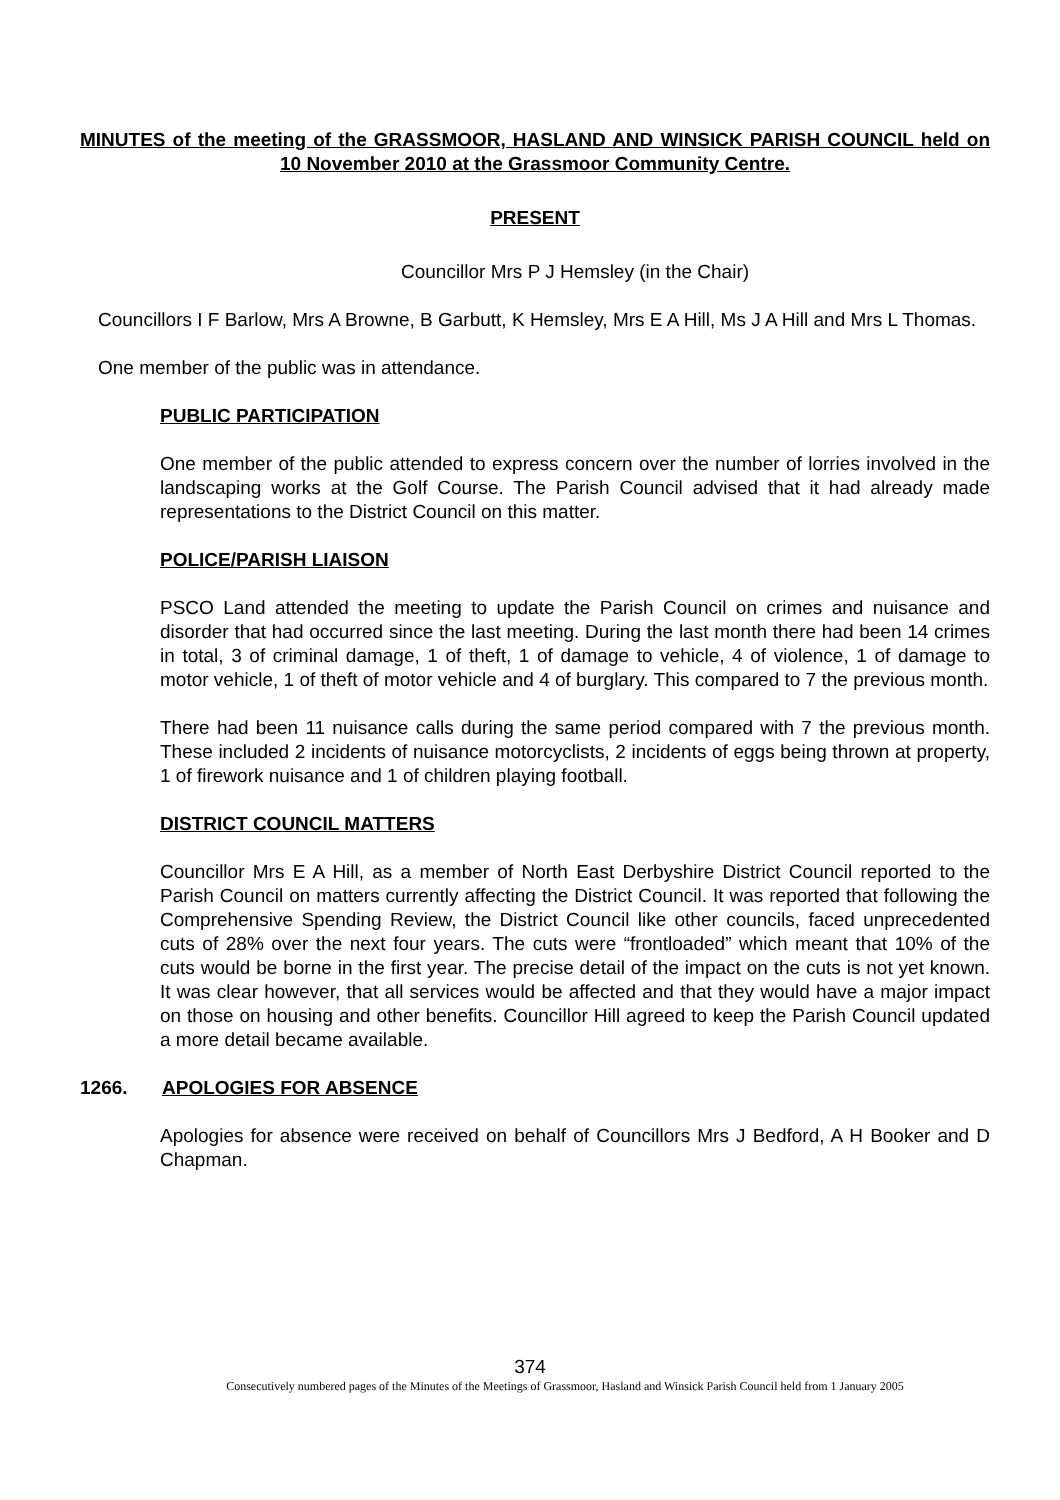MINUTES of the meeting of the GRASSMOOR, HASLAND AND WINSICK PARISH COUNCIL held on 10 November 2010 at the Grassmoor Community Centre.
PRESENT
Councillor Mrs P J Hemsley (in the Chair)
Councillors I F Barlow, Mrs A Browne, B Garbutt, K Hemsley, Mrs E A Hill, Ms J A Hill and Mrs L Thomas.
One member of the public was in attendance.
PUBLIC PARTICIPATION
One member of the public attended to express concern over the number of lorries involved in the landscaping works at the Golf Course. The Parish Council advised that it had already made representations to the District Council on this matter.
POLICE/PARISH LIAISON
PSCO Land attended the meeting to update the Parish Council on crimes and nuisance and disorder that had occurred since the last meeting. During the last month there had been 14 crimes in total, 3 of criminal damage, 1 of theft, 1 of damage to vehicle, 4 of violence, 1 of damage to motor vehicle, 1 of theft of motor vehicle and 4 of burglary. This compared to 7 the previous month.
There had been 11 nuisance calls during the same period compared with 7 the previous month. These included 2 incidents of nuisance motorcyclists, 2 incidents of eggs being thrown at property, 1 of firework nuisance and 1 of children playing football.
DISTRICT COUNCIL MATTERS
Councillor Mrs E A Hill, as a member of North East Derbyshire District Council reported to the Parish Council on matters currently affecting the District Council. It was reported that following the Comprehensive Spending Review, the District Council like other councils, faced unprecedented cuts of 28% over the next four years. The cuts were “frontloaded” which meant that 10% of the cuts would be borne in the first year. The precise detail of the impact on the cuts is not yet known. It was clear however, that all services would be affected and that they would have a major impact on those on housing and other benefits. Councillor Hill agreed to keep the Parish Council updated a more detail became available.
1266. APOLOGIES FOR ABSENCE
Apologies for absence were received on behalf of Councillors Mrs J Bedford, A H Booker and D Chapman.
374
Consecutively numbered pages of the Minutes of the Meetings of Grassmoor, Hasland and Winsick Parish Council held from 1 January 2005